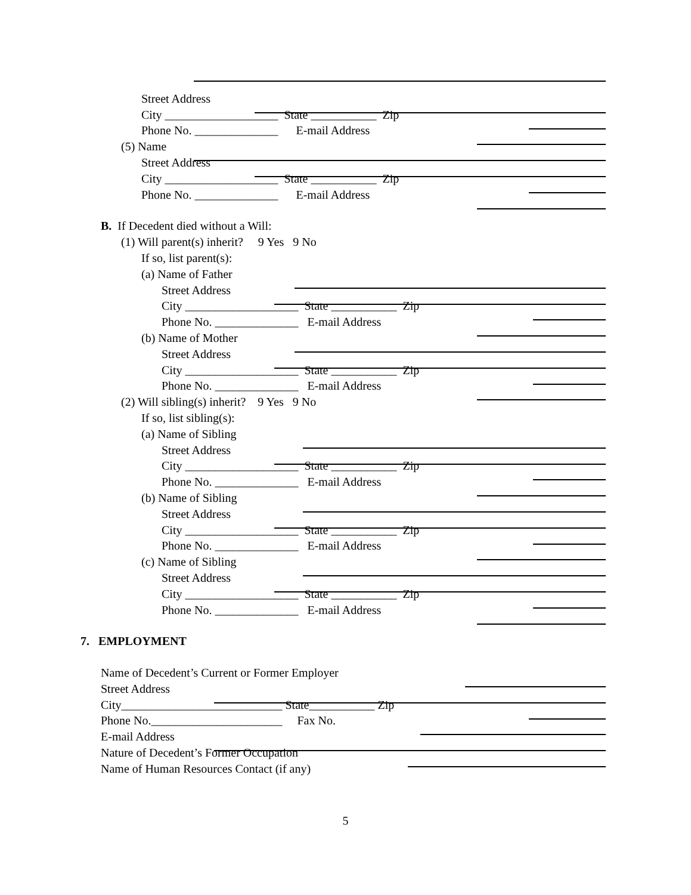Street Address
City ___________________ State ___________ Zip
Phone No. ______________ E-mail Address
(5) Name
Street Address
City ___________________ State ___________ Zip
Phone No. ______________ E-mail Address
B. If Decedent died without a Will:
(1) Will parent(s) inherit? 9 Yes 9 No
If so, list parent(s):
(a) Name of Father
Street Address
City ___________________ State ___________ Zip
Phone No. ______________ E-mail Address
(b) Name of Mother
Street Address
City ___________________ State ___________ Zip
Phone No. ______________ E-mail Address
(2) Will sibling(s) inherit? 9 Yes 9 No
If so, list sibling(s):
(a) Name of Sibling
Street Address
City ___________________ State ___________ Zip
Phone No. ______________ E-mail Address
(b) Name of Sibling
Street Address
City ___________________ State ___________ Zip
Phone No. ______________ E-mail Address
(c) Name of Sibling
Street Address
City ___________________ State ___________ Zip
Phone No. ______________ E-mail Address
7. EMPLOYMENT
Name of Decedent’s Current or Former Employer
Street Address
City___________________________ State___________ Zip
Phone No.______________________ Fax No.
E-mail Address
Nature of Decedent’s Former Occupation
Name of Human Resources Contact (if any)
5